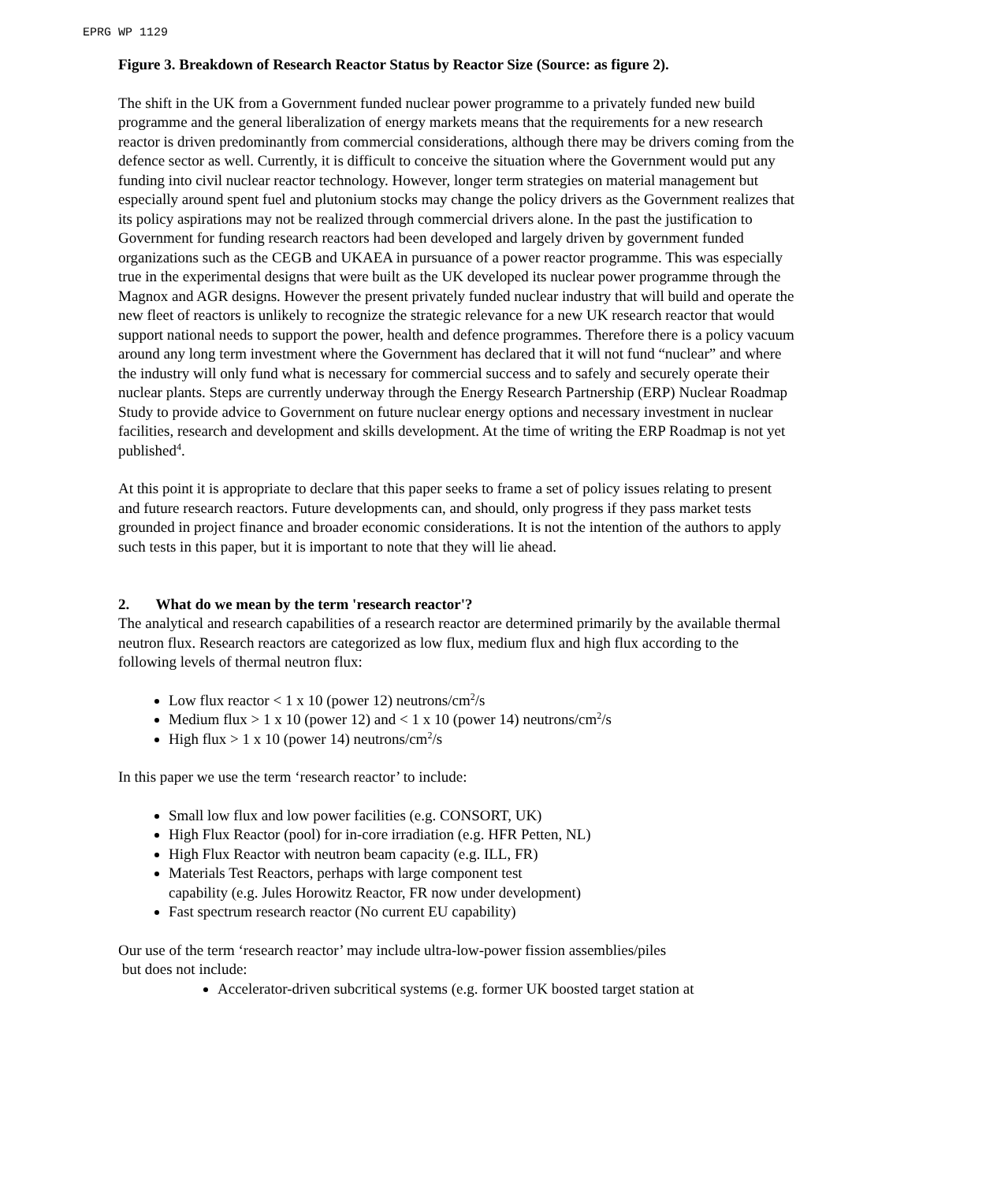EPRG WP 1129
Figure 3. Breakdown of Research Reactor Status by Reactor Size (Source: as figure 2).
The shift in the UK from a Government funded nuclear power programme to a privately funded new build programme and the general liberalization of energy markets means that the requirements for a new research reactor is driven predominantly from commercial considerations, although there may be drivers coming from the defence sector as well. Currently, it is difficult to conceive the situation where the Government would put any funding into civil nuclear reactor technology. However, longer term strategies on material management but especially around spent fuel and plutonium stocks may change the policy drivers as the Government realizes that its policy aspirations may not be realized through commercial drivers alone. In the past the justification to Government for funding research reactors had been developed and largely driven by government funded organizations such as the CEGB and UKAEA in pursuance of a power reactor programme. This was especially true in the experimental designs that were built as the UK developed its nuclear power programme through the Magnox and AGR designs. However the present privately funded nuclear industry that will build and operate the new fleet of reactors is unlikely to recognize the strategic relevance for a new UK research reactor that would support national needs to support the power, health and defence programmes. Therefore there is a policy vacuum around any long term investment where the Government has declared that it will not fund “nuclear” and where the industry will only fund what is necessary for commercial success and to safely and securely operate their nuclear plants. Steps are currently underway through the Energy Research Partnership (ERP) Nuclear Roadmap Study to provide advice to Government on future nuclear energy options and necessary investment in nuclear facilities, research and development and skills development. At the time of writing the ERP Roadmap is not yet published<sup>4</sup>.
At this point it is appropriate to declare that this paper seeks to frame a set of policy issues relating to present and future research reactors. Future developments can, and should, only progress if they pass market tests grounded in project finance and broader economic considerations. It is not the intention of the authors to apply such tests in this paper, but it is important to note that they will lie ahead.
2. What do we mean by the term 'research reactor'?
The analytical and research capabilities of a research reactor are determined primarily by the available thermal neutron flux. Research reactors are categorized as low flux, medium flux and high flux according to the following levels of thermal neutron flux:
Low flux reactor < 1 x 10 (power 12) neutrons/cm<sup>2</sup>/s
Medium flux > 1 x 10 (power 12) and < 1 x 10 (power 14) neutrons/cm<sup>2</sup>/s
High flux > 1 x 10 (power 14) neutrons/cm<sup>2</sup>/s
In this paper we use the term ‘research reactor’ to include:
Small low flux and low power facilities (e.g. CONSORT, UK)
High Flux Reactor (pool) for in-core irradiation (e.g. HFR Petten, NL)
High Flux Reactor with neutron beam capacity (e.g. ILL, FR)
Materials Test Reactors, perhaps with large component test
capability (e.g. Jules Horowitz Reactor, FR now under development)
Fast spectrum research reactor (No current EU capability)
Our use of the term ‘research reactor’ may include ultra-low-power fission assemblies/piles
but does not include:
Accelerator-driven subcritical systems (e.g. former UK boosted target station at